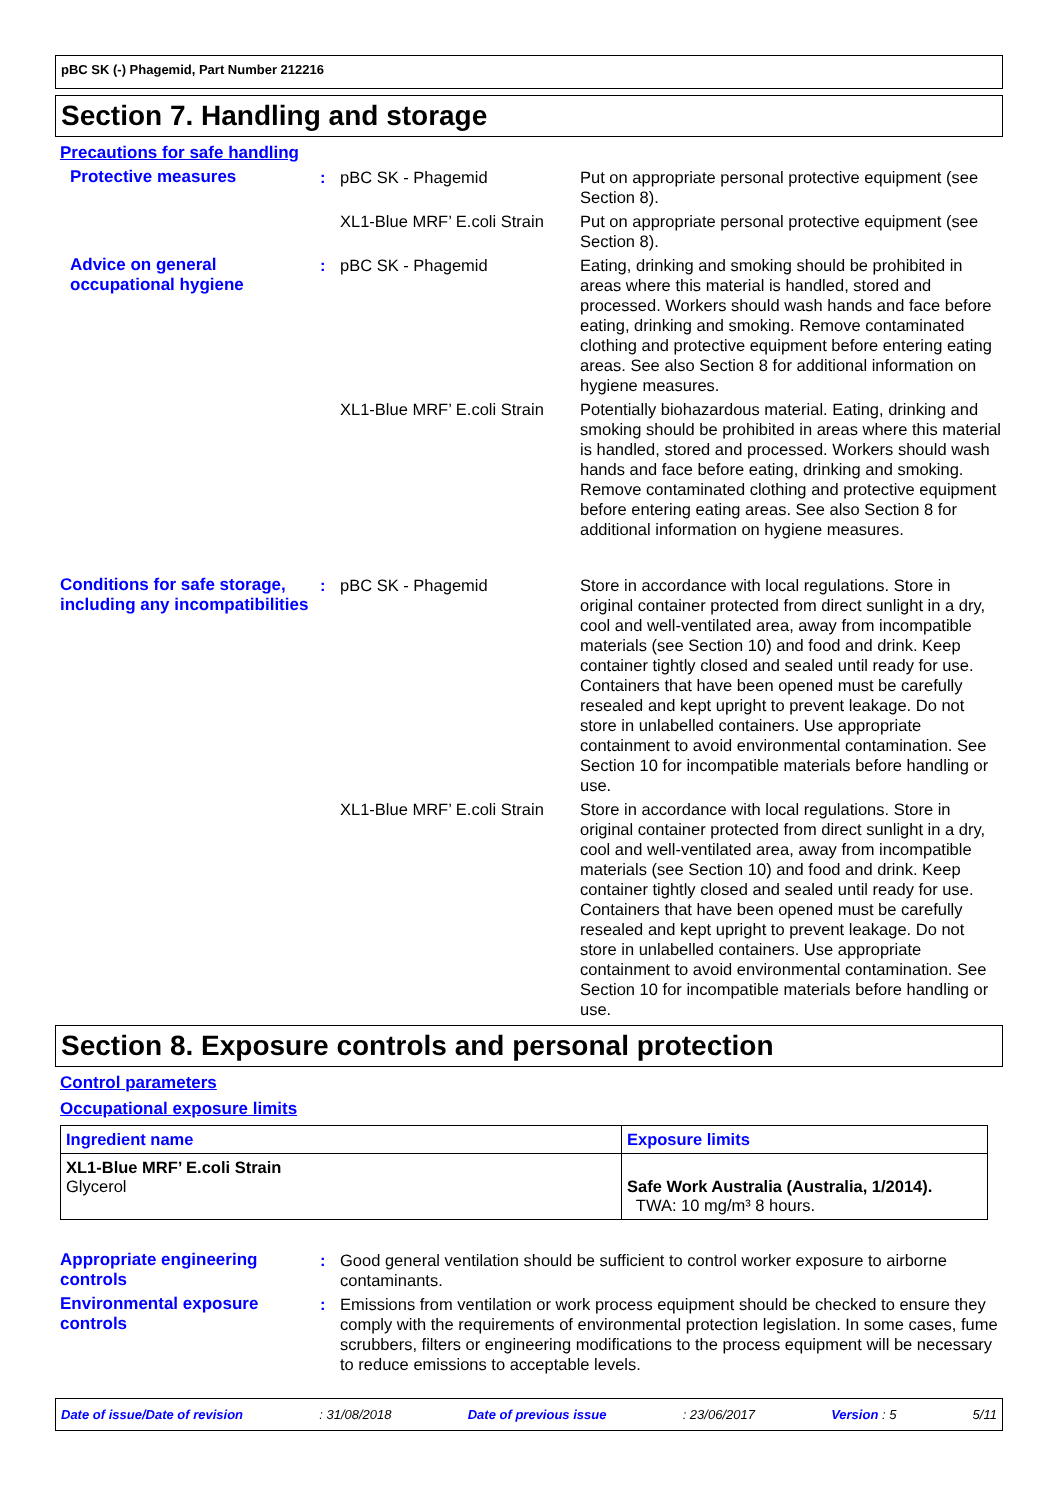pBC SK (-) Phagemid, Part Number 212216
Section 7. Handling and storage
Precautions for safe handling
Protective measures : pBC SK - Phagemid Put on appropriate personal protective equipment (see Section 8).
XL1-Blue MRF’ E.coli Strain
Put on appropriate personal protective equipment (see Section 8).
Advice on general occupational hygiene
: pBC SK - Phagemid Eating, drinking and smoking should be prohibited in areas where this material is handled, stored and processed. Workers should wash hands and face before eating, drinking and smoking. Remove contaminated clothing and protective equipment before entering eating areas. See also Section 8 for additional information on hygiene measures.
XL1-Blue MRF’ E.coli Strain
Potentially biohazardous material. Eating, drinking and smoking should be prohibited in areas where this material is handled, stored and processed. Workers should wash hands and face before eating, drinking and smoking. Remove contaminated clothing and protective equipment before entering eating areas. See also Section 8 for additional information on hygiene measures.
Conditions for safe storage, including any incompatibilities
: pBC SK - Phagemid Store in accordance with local regulations. Store in original container protected from direct sunlight in a dry, cool and well-ventilated area, away from incompatible materials (see Section 10) and food and drink. Keep container tightly closed and sealed until ready for use. Containers that have been opened must be carefully resealed and kept upright to prevent leakage. Do not store in unlabelled containers. Use appropriate containment to avoid environmental contamination. See Section 10 for incompatible materials before handling or use.
XL1-Blue MRF’ E.coli Strain
Store in accordance with local regulations. Store in original container protected from direct sunlight in a dry, cool and well-ventilated area, away from incompatible materials (see Section 10) and food and drink. Keep container tightly closed and sealed until ready for use. Containers that have been opened must be carefully resealed and kept upright to prevent leakage. Do not store in unlabelled containers. Use appropriate containment to avoid environmental contamination. See Section 10 for incompatible materials before handling or use.
Section 8. Exposure controls and personal protection
Control parameters
Occupational exposure limits
| Ingredient name | Exposure limits |
| --- | --- |
| XL1-Blue MRF’ E.coli Strain Glycerol | Safe Work Australia (Australia, 1/2014). TWA: 10 mg/m³ 8 hours. |
Appropriate engineering controls
: Good general ventilation should be sufficient to control worker exposure to airborne contaminants.
Environmental exposure controls
: Emissions from ventilation or work process equipment should be checked to ensure they comply with the requirements of environmental protection legislation. In some cases, fume scrubbers, filters or engineering modifications to the process equipment will be necessary to reduce emissions to acceptable levels.
Date of issue/Date of revision: 31/08/2018 Date of previous issue: 23/06/2017 Version : 5 5/11